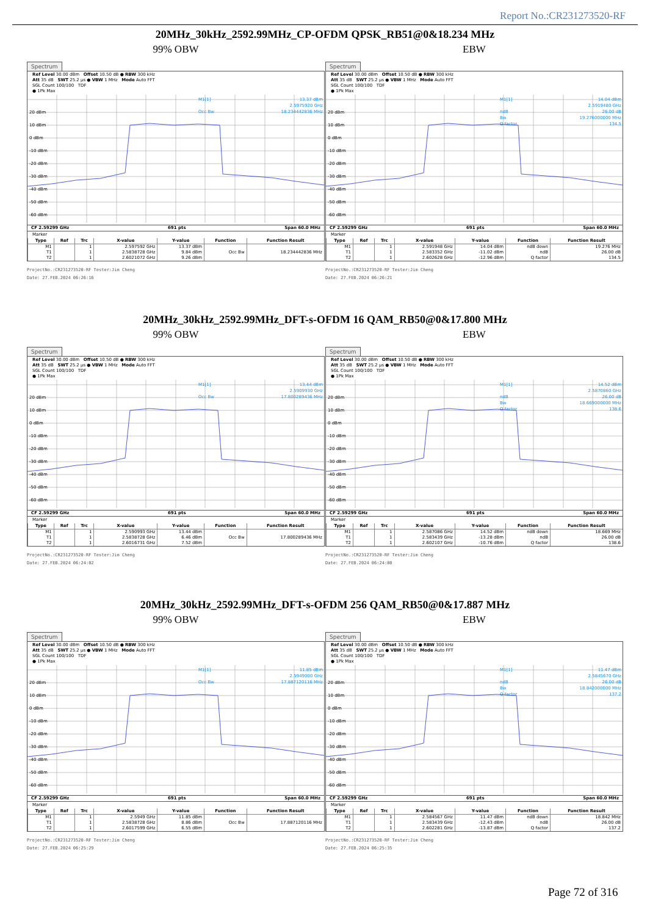Report No.:CR231273520-RF
20MHz_30kHz_2592.99MHz_CP-OFDM QPSK_RB51@0&18.234 MHz
99% OBW
Spectrum
Ref Level 30.00 dBm Offset 10.50 dB ● RBW 300 kHz
Att 35 dB SWT 25.2 µs ● VBW 1 MHz Mode Auto FFT
SGL Count 100/100 TDF
● 1Pk Max
20 dBm
10 dBm
0 dBm
-10 dBm
-20 dBm
-30 dBm
-40 dBm
-50 dBm
-60 dBm
M1[1]
13.37 dBm
2.5975920 GHz
Occ Bw
18.234442836 MHz
CF 2.59299 GHz 691 pts Span 60.0 MHz
Marker
| Type | Ref | Trc | X-value | Y-value | Function | Function Result |
| --- | --- | --- | --- | --- | --- | --- |
| M1 | | 1 | 2.597592 GHz | 13.37 dBm | | |
| T1 | | 1 | 2.5838728 GHz | 9.84 dBm | Occ Bw | 18.234442836 MHz |
| T2 | | 1 | 2.6021072 GHz | 9.26 dBm | | |
ProjectNo.:CR231273520-RF Tester:Jim Cheng
Date: 27.FEB.2024 06:26:16
EBW
Spectrum
Ref Level 30.00 dBm Offset 10.50 dB ● RBW 300 kHz
Att 35 dB SWT 25.2 µs ● VBW 1 MHz Mode Auto FFT
SGL Count 100/100 TDF
● 1Pk Max
20 dBm
10 dBm
0 dBm
-10 dBm
-20 dBm
-30 dBm
-40 dBm
-50 dBm
-60 dBm
M1[1]
14.04 dBm
2.5919480 GHz
ndB
26.00 dB
Bw
19.276000000 MHz
Q factor
134.5
CF 2.59299 GHz 691 pts Span 60.0 MHz
Marker
| Type | Ref | Trc | X-value | Y-value | Function | Function Result |
| --- | --- | --- | --- | --- | --- | --- |
| M1 | | 1 | 2.591948 GHz | 14.04 dBm | ndB down | 19.276 MHz |
| T1 | | 1 | 2.583352 GHz | -11.02 dBm | ndB | 26.00 dB |
| T2 | | 1 | 2.602628 GHz | -12.96 dBm | Q factor | 134.5 |
ProjectNo.:CR231273520-RF Tester:Jim Cheng
Date: 27.FEB.2024 06:26:21
20MHz_30kHz_2592.99MHz_DFT-s-OFDM 16 QAM_RB50@0&17.800 MHz
99% OBW
Spectrum
Ref Level 30.00 dBm Offset 10.50 dB ● RBW 300 kHz
Att 35 dB SWT 25.2 µs ● VBW 1 MHz Mode Auto FFT
SGL Count 100/100 TDF
● 1Pk Max
20 dBm
10 dBm
0 dBm
-10 dBm
-20 dBm
-30 dBm
-40 dBm
-50 dBm
-60 dBm
M1[1]
13.44 dBm
2.5909930 GHz
Occ Bw
17.800289436 MHz
CF 2.59299 GHz 691 pts Span 60.0 MHz
Marker
| Type | Ref | Trc | X-value | Y-value | Function | Function Result |
| --- | --- | --- | --- | --- | --- | --- |
| M1 | | 1 | 2.590993 GHz | 13.44 dBm | | |
| T1 | | 1 | 2.5838728 GHz | 6.46 dBm | Occ Bw | 17.800289436 MHz |
| T2 | | 1 | 2.6016731 GHz | 7.52 dBm | | |
ProjectNo.:CR231273520-RF Tester:Jim Cheng
Date: 27.FEB.2024 06:24:02
EBW
Spectrum
Ref Level 30.00 dBm Offset 10.50 dB ● RBW 300 kHz
Att 35 dB SWT 25.2 µs ● VBW 1 MHz Mode Auto FFT
SGL Count 100/100 TDF
● 1Pk Max
20 dBm
10 dBm
0 dBm
-10 dBm
-20 dBm
-30 dBm
-40 dBm
-50 dBm
-60 dBm
M1[1]
14.52 dBm
2.5870860 GHz
ndB
26.00 dB
Bw
18.669000000 MHz
Q factor
138.6
CF 2.59299 GHz 691 pts Span 60.0 MHz
Marker
| Type | Ref | Trc | X-value | Y-value | Function | Function Result |
| --- | --- | --- | --- | --- | --- | --- |
| M1 | | 1 | 2.587086 GHz | 14.52 dBm | ndB down | 18.669 MHz |
| T1 | | 1 | 2.583439 GHz | -13.28 dBm | ndB | 26.00 dB |
| T2 | | 1 | 2.602107 GHz | -10.76 dBm | Q factor | 138.6 |
ProjectNo.:CR231273520-RF Tester:Jim Cheng
Date: 27.FEB.2024 06:24:08
20MHz_30kHz_2592.99MHz_DFT-s-OFDM 256 QAM_RB50@0&17.887 MHz
99% OBW
Spectrum
Ref Level 30.00 dBm Offset 10.50 dB ● RBW 300 kHz
Att 35 dB SWT 25.2 µs ● VBW 1 MHz Mode Auto FFT
SGL Count 100/100 TDF
● 1Pk Max
20 dBm
10 dBm
0 dBm
-10 dBm
-20 dBm
-30 dBm
-40 dBm
-50 dBm
-60 dBm
M1[1]
11.85 dBm
2.5949000 GHz
Occ Bw
17.887120116 MHz
CF 2.59299 GHz 691 pts Span 60.0 MHz
Marker
| Type | Ref | Trc | X-value | Y-value | Function | Function Result |
| --- | --- | --- | --- | --- | --- | --- |
| M1 | | 1 | 2.5949 GHz | 11.85 dBm | | |
| T1 | | 1 | 2.5838728 GHz | 8.86 dBm | Occ Bw | 17.887120116 MHz |
| T2 | | 1 | 2.6017599 GHz | 6.55 dBm | | |
ProjectNo.:CR231273520-RF Tester:Jim Cheng
Date: 27.FEB.2024 06:25:29
EBW
Spectrum
Ref Level 30.00 dBm Offset 10.50 dB ● RBW 300 kHz
Att 35 dB SWT 25.2 µs ● VBW 1 MHz Mode Auto FFT
SGL Count 100/100 TDF
● 1Pk Max
20 dBm
10 dBm
0 dBm
-10 dBm
-20 dBm
-30 dBm
-40 dBm
-50 dBm
-60 dBm
M1[1]
11.47 dBm
2.5845670 GHz
ndB
26.00 dB
Bw
18.842000000 MHz
Q factor
137.2
CF 2.59299 GHz 691 pts Span 60.0 MHz
Marker
| Type | Ref | Trc | X-value | Y-value | Function | Function Result |
| --- | --- | --- | --- | --- | --- | --- |
| M1 | | 1 | 2.584567 GHz | 11.47 dBm | ndB down | 18.842 MHz |
| T1 | | 1 | 2.583439 GHz | -12.43 dBm | ndB | 26.00 dB |
| T2 | | 1 | 2.602281 GHz | -13.87 dBm | Q factor | 137.2 |
ProjectNo.:CR231273520-RF Tester:Jim Cheng
Date: 27.FEB.2024 06:25:35
Page 72 of 316